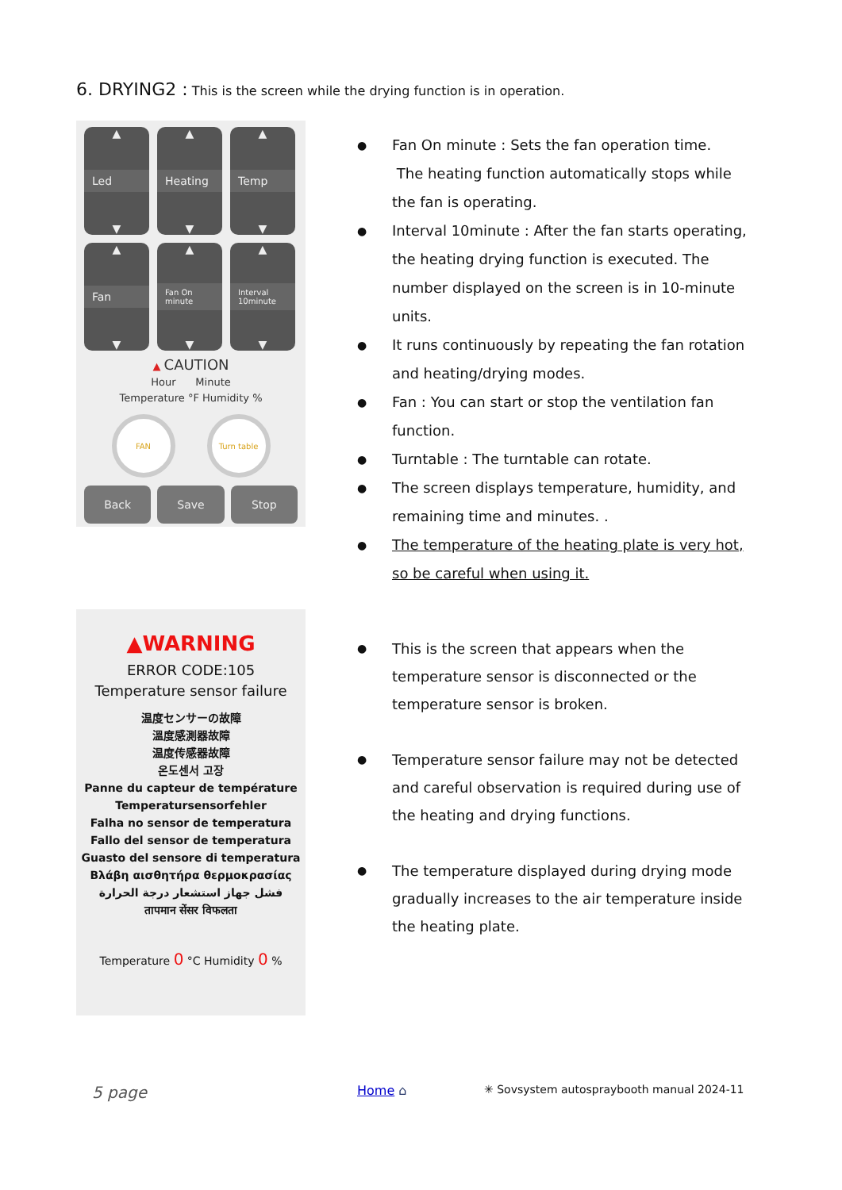6. DRYING2 : This is the screen while the drying function is in operation.
▲
Led
▼
▲
Heating
▼
▲
Temp
▼
▲
Fan
▼
▲
Fan On minute
▼
▲
Interval 10minute
▼
▲ CAUTION
Hour Minute
Temperature °F Humidity %
FAN Turn table
Back Save Stop
Fan On minute : Sets the fan operation time.
The heating function automatically stops while the fan is operating.
Interval 10minute : After the fan starts operating, the heating drying function is executed. The number displayed on the screen is in 10-minute units.
It runs continuously by repeating the fan rotation and heating/drying modes.
Fan : You can start or stop the ventilation fan function.
Turntable : The turntable can rotate.
The screen displays temperature, humidity, and remaining time and minutes. .
The temperature of the heating plate is very hot, so be careful when using it.
▲WARNING
ERROR CODE:105
Temperature sensor failure
温度センサーの故障
溫度感測器故障
温度传感器故障
온도센서 고장
Panne du capteur de température
Temperatursensorfehler
Falha no sensor de temperatura
Fallo del sensor de temperatura
Guasto del sensore di temperatura
Βλάβη αισθητήρα θερμοκρασίας
فشل جهاز استشعار درجة الحرارة
तापमान सेंसर विफलता
Temperature 0 °C Humidity 0 %
This is the screen that appears when the temperature sensor is disconnected or the temperature sensor is broken.
Temperature sensor failure may not be detected and careful observation is required during use of the heating and drying functions.
The temperature displayed during drying mode gradually increases to the air temperature inside the heating plate.
5 page Home ⌂
✳ Sovsystem autospraybooth manual 2024-11